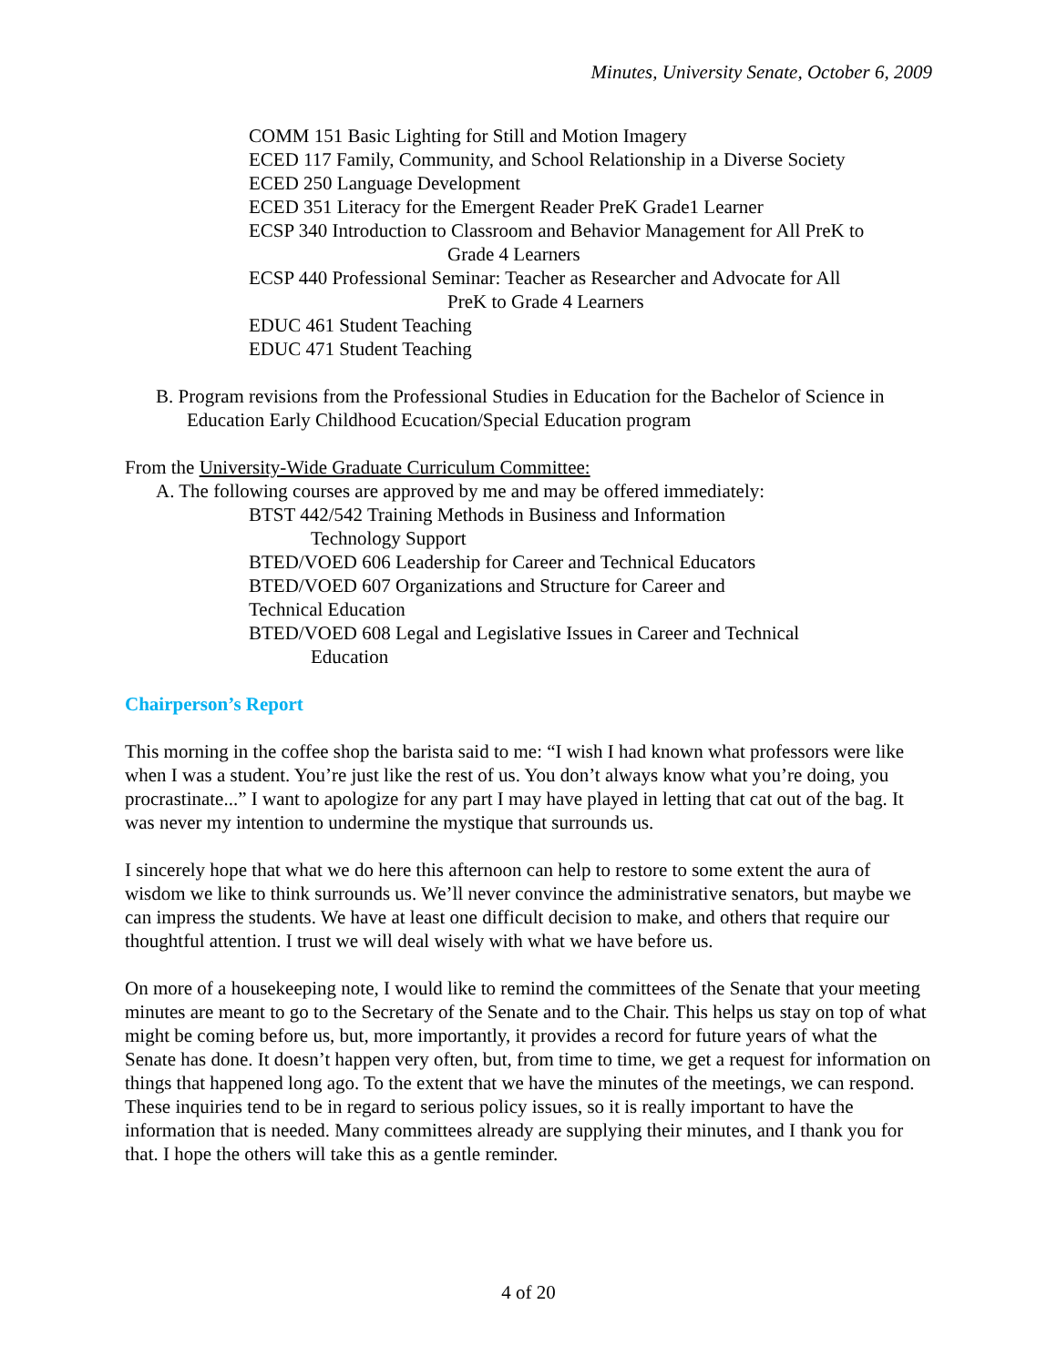Minutes, University Senate, October 6, 2009
COMM 151 Basic Lighting for Still and Motion Imagery
ECED 117 Family, Community, and School Relationship in a Diverse Society
ECED 250 Language Development
ECED 351 Literacy for the Emergent Reader PreK Grade1 Learner
ECSP 340 Introduction to Classroom and Behavior Management for All PreK to Grade 4 Learners
ECSP 440 Professional Seminar: Teacher as Researcher and Advocate for All PreK to Grade 4 Learners
EDUC 461 Student Teaching
EDUC 471 Student Teaching
B. Program revisions from the Professional Studies in Education for the Bachelor of Science in Education Early Childhood Ecucation/Special Education program
From the University-Wide Graduate Curriculum Committee:
A. The following courses are approved by me and may be offered immediately:
BTST 442/542 Training Methods in Business and Information
Technology Support
BTED/VOED 606 Leadership for Career and Technical Educators
BTED/VOED 607 Organizations and Structure for Career and
Technical Education
BTED/VOED 608 Legal and Legislative Issues in Career and Technical
Education
Chairperson’s Report
This morning in the coffee shop the barista said to me: “I wish I had known what professors were like when I was a student. You’re just like the rest of us. You don’t always know what you’re doing, you procrastinate...” I want to apologize for any part I may have played in letting that cat out of the bag. It was never my intention to undermine the mystique that surrounds us.
I sincerely hope that what we do here this afternoon can help to restore to some extent the aura of wisdom we like to think surrounds us. We’ll never convince the administrative senators, but maybe we can impress the students. We have at least one difficult decision to make, and others that require our thoughtful attention. I trust we will deal wisely with what we have before us.
On more of a housekeeping note, I would like to remind the committees of the Senate that your meeting minutes are meant to go to the Secretary of the Senate and to the Chair. This helps us stay on top of what might be coming before us, but, more importantly, it provides a record for future years of what the Senate has done. It doesn’t happen very often, but, from time to time, we get a request for information on things that happened long ago. To the extent that we have the minutes of the meetings, we can respond. These inquiries tend to be in regard to serious policy issues, so it is really important to have the information that is needed. Many committees already are supplying their minutes, and I thank you for that. I hope the others will take this as a gentle reminder.
4 of 20